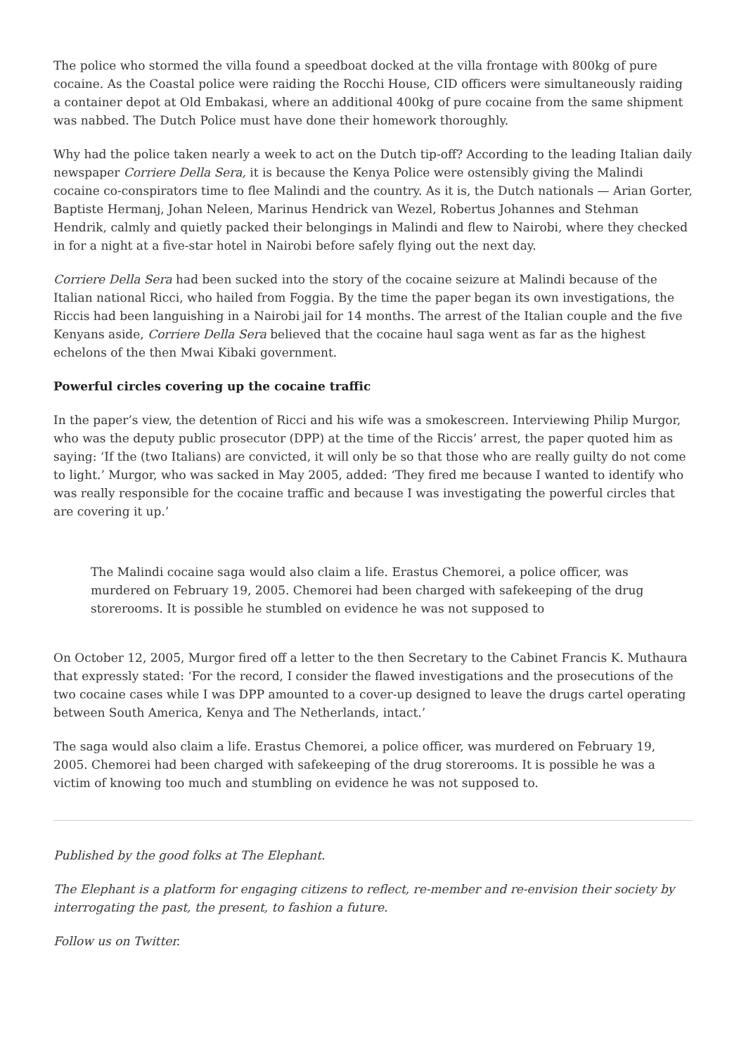The police who stormed the villa found a speedboat docked at the villa frontage with 800kg of pure cocaine. As the Coastal police were raiding the Rocchi House, CID officers were simultaneously raiding a container depot at Old Embakasi, where an additional 400kg of pure cocaine from the same shipment was nabbed. The Dutch Police must have done their homework thoroughly.
Why had the police taken nearly a week to act on the Dutch tip-off? According to the leading Italian daily newspaper Corriere Della Sera, it is because the Kenya Police were ostensibly giving the Malindi cocaine co-conspirators time to flee Malindi and the country. As it is, the Dutch nationals — Arian Gorter, Baptiste Hermanj, Johan Neleen, Marinus Hendrick van Wezel, Robertus Johannes and Stehman Hendrik, calmly and quietly packed their belongings in Malindi and flew to Nairobi, where they checked in for a night at a five-star hotel in Nairobi before safely flying out the next day.
Corriere Della Sera had been sucked into the story of the cocaine seizure at Malindi because of the Italian national Ricci, who hailed from Foggia. By the time the paper began its own investigations, the Riccis had been languishing in a Nairobi jail for 14 months. The arrest of the Italian couple and the five Kenyans aside, Corriere Della Sera believed that the cocaine haul saga went as far as the highest echelons of the then Mwai Kibaki government.
Powerful circles covering up the cocaine traffic
In the paper’s view, the detention of Ricci and his wife was a smokescreen. Interviewing Philip Murgor, who was the deputy public prosecutor (DPP) at the time of the Riccis’ arrest, the paper quoted him as saying: ‘If the (two Italians) are convicted, it will only be so that those who are really guilty do not come to light.’ Murgor, who was sacked in May 2005, added: ‘They fired me because I wanted to identify who was really responsible for the cocaine traffic and because I was investigating the powerful circles that are covering it up.’
The Malindi cocaine saga would also claim a life. Erastus Chemorei, a police officer, was murdered on February 19, 2005. Chemorei had been charged with safekeeping of the drug storerooms. It is possible he stumbled on evidence he was not supposed to
On October 12, 2005, Murgor fired off a letter to the then Secretary to the Cabinet Francis K. Muthaura that expressly stated: ‘For the record, I consider the flawed investigations and the prosecutions of the two cocaine cases while I was DPP amounted to a cover-up designed to leave the drugs cartel operating between South America, Kenya and The Netherlands, intact.’
The saga would also claim a life. Erastus Chemorei, a police officer, was murdered on February 19, 2005. Chemorei had been charged with safekeeping of the drug storerooms. It is possible he was a victim of knowing too much and stumbling on evidence he was not supposed to.
Published by the good folks at The Elephant.
The Elephant is a platform for engaging citizens to reflect, re-member and re-envision their society by interrogating the past, the present, to fashion a future.
Follow us on Twitter.